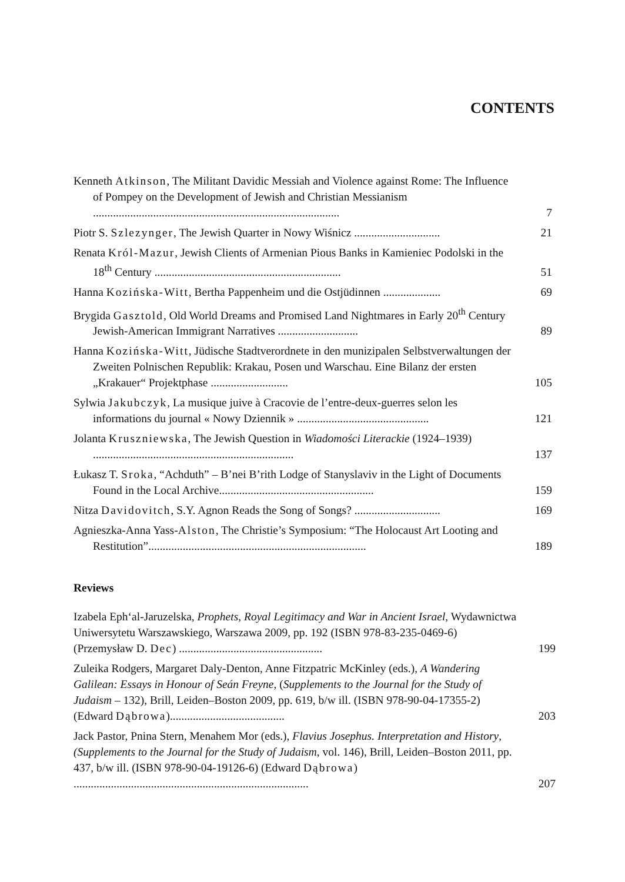CONTENTS
Kenneth Atkinson, The Militant Davidic Messiah and Violence against Rome: The Influence of Pompey on the Development of Jewish and Christian Messianism ......................................................................................
7
Piotr S. Szlezynger, The Jewish Quarter in Nowy Wiśnicz ..............................
21
Renata Król-Mazur, Jewish Clients of Armenian Pious Banks in Kamieniec Podolski in the 18<sup>th</sup> Century .................................................................
51
Hanna Kozińska-Witt, Bertha Pappenheim und die Ostjüdinnen ....................
69
Brygida Gasztold, Old World Dreams and Promised Land Nightmares in Early 20<sup>th</sup> Century Jewish-American Immigrant Narratives ............................
89
Hanna Kozińska-Witt, Jüdische Stadtverordnete in den munizipalen Selbstverwaltungen der Zweiten Polnischen Republik: Krakau, Posen und Warschau. Eine Bilanz der ersten „Krakauer“ Projektphase ...........................
105
Sylwia Jakubczyk, La musique juive à Cracovie de l’entre-deux-guerres selon les informations du journal « Nowy Dziennik » ..............................................
121
Jolanta Kruszniewska, The Jewish Question in Wiadomości Literackie (1924–1939) ......................................................................
137
Łukasz T. Sroka, “Achduth” – B’nei B’rith Lodge of Stanyslaviv in the Light of Documents Found in the Local Archive......................................................
159
Nitza Davidovitch, S.Y. Agnon Reads the Song of Songs? ..............................
169
Agnieszka-Anna Yass-Alston, The Christie’s Symposium: “The Holocaust Art Looting and Restitution”............................................................................
189
Reviews
Izabela Eph‘al-Jaruzelska, Prophets, Royal Legitimacy and War in Ancient Israel, Wydawnictwa Uniwersytetu Warszawskiego, Warszawa 2009, pp. 192 (ISBN 978-83-235-0469-6) (Przemysław D. Dec) ..................................................
199
Zuleika Rodgers, Margaret Daly-Denton, Anne Fitzpatric McKinley (eds.), A Wandering Galilean: Essays in Honour of Seán Freyne, (Supplements to the Journal for the Study of Judaism – 132), Brill, Leiden–Boston 2009, pp. 619, b/w ill. (ISBN 978-90-04-17355-2) (Edward Dąbrowa)........................................
203
Jack Pastor, Pnina Stern, Menahem Mor (eds.), Flavius Josephus. Interpretation and History, (Supplements to the Journal for the Study of Judaism, vol. 146), Brill, Leiden–Boston 2011, pp. 437, b/w ill. (ISBN 978-90-04-19126-6) (Edward Dąbrowa) ..................................................................................
207